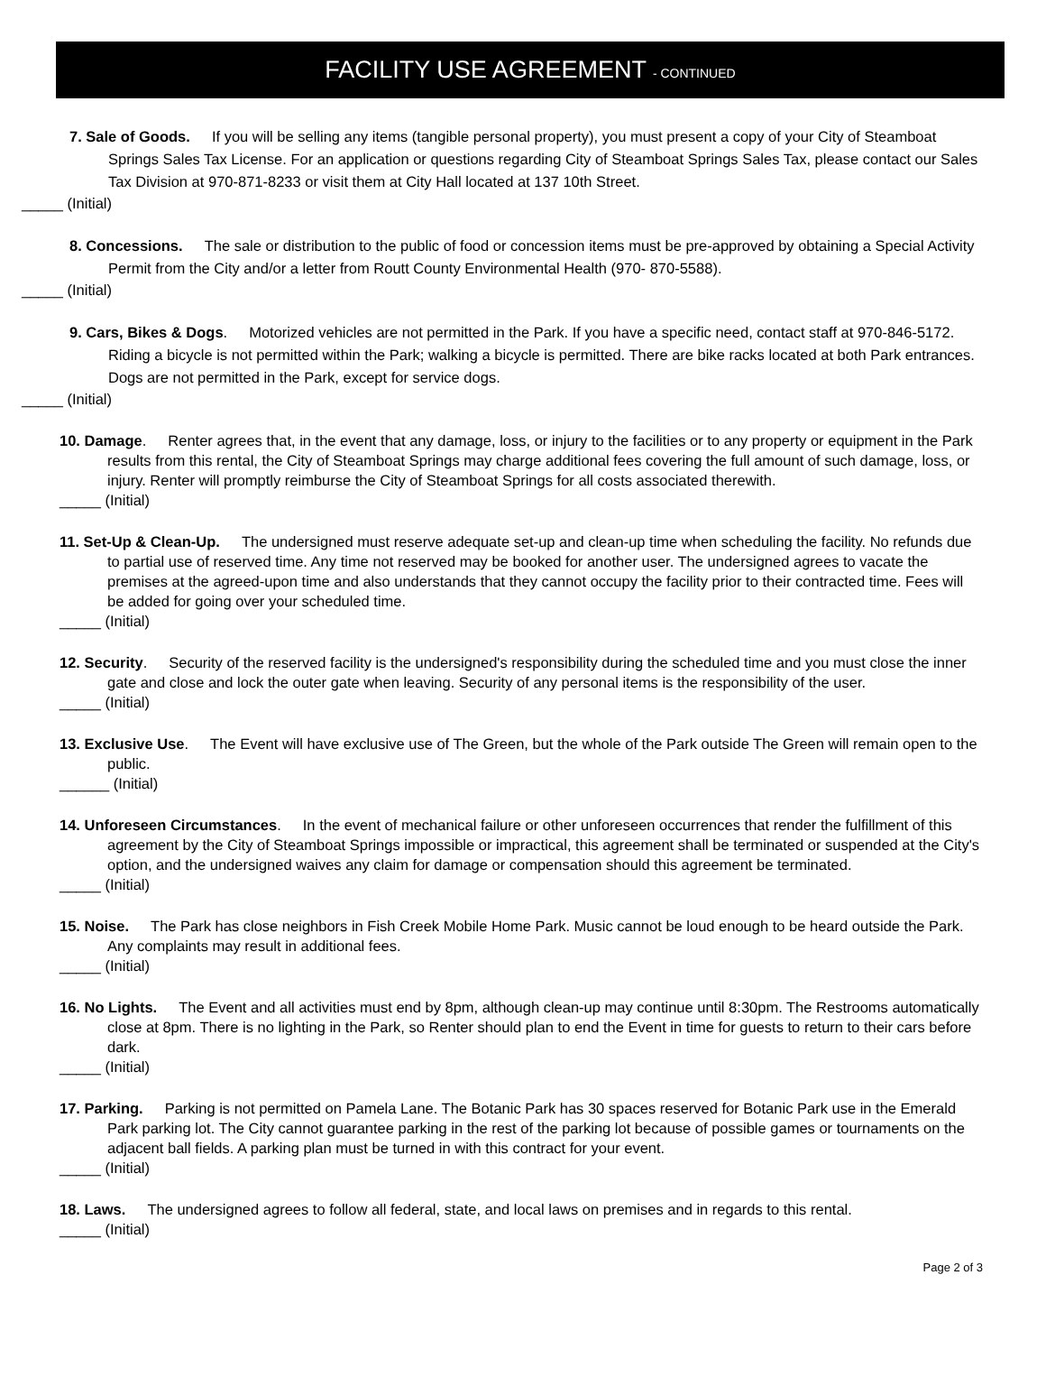FACILITY USE AGREEMENT - CONTINUED
7. Sale of Goods. If you will be selling any items (tangible personal property), you must present a copy of your City of Steamboat Springs Sales Tax License. For an application or questions regarding City of Steamboat Springs Sales Tax, please contact our Sales Tax Division at 970-871-8233 or visit them at City Hall located at 137 10th Street.
_____ (Initial)
8. Concessions. The sale or distribution to the public of food or concession items must be pre-approved by obtaining a Special Activity Permit from the City and/or a letter from Routt County Environmental Health (970- 870-5588).
_____ (Initial)
9. Cars, Bikes & Dogs. Motorized vehicles are not permitted in the Park. If you have a specific need, contact staff at 970-846-5172. Riding a bicycle is not permitted within the Park; walking a bicycle is permitted. There are bike racks located at both Park entrances. Dogs are not permitted in the Park, except for service dogs.
_____ (Initial)
10. Damage. Renter agrees that, in the event that any damage, loss, or injury to the facilities or to any property or equipment in the Park results from this rental, the City of Steamboat Springs may charge additional fees covering the full amount of such damage, loss, or injury. Renter will promptly reimburse the City of Steamboat Springs for all costs associated therewith.
_____ (Initial)
11. Set-Up & Clean-Up. The undersigned must reserve adequate set-up and clean-up time when scheduling the facility. No refunds due to partial use of reserved time. Any time not reserved may be booked for another user. The undersigned agrees to vacate the premises at the agreed-upon time and also understands that they cannot occupy the facility prior to their contracted time. Fees will be added for going over your scheduled time.
_____ (Initial)
12. Security. Security of the reserved facility is the undersigned's responsibility during the scheduled time and you must close the inner gate and close and lock the outer gate when leaving. Security of any personal items is the responsibility of the user.
_____ (Initial)
13. Exclusive Use. The Event will have exclusive use of The Green, but the whole of the Park outside The Green will remain open to the public.
______ (Initial)
14. Unforeseen Circumstances. In the event of mechanical failure or other unforeseen occurrences that render the fulfillment of this agreement by the City of Steamboat Springs impossible or impractical, this agreement shall be terminated or suspended at the City's option, and the undersigned waives any claim for damage or compensation should this agreement be terminated.
_____ (Initial)
15. Noise. The Park has close neighbors in Fish Creek Mobile Home Park. Music cannot be loud enough to be heard outside the Park. Any complaints may result in additional fees.
_____ (Initial)
16. No Lights. The Event and all activities must end by 8pm, although clean-up may continue until 8:30pm. The Restrooms automatically close at 8pm. There is no lighting in the Park, so Renter should plan to end the Event in time for guests to return to their cars before dark.
_____ (Initial)
17. Parking. Parking is not permitted on Pamela Lane. The Botanic Park has 30 spaces reserved for Botanic Park use in the Emerald Park parking lot. The City cannot guarantee parking in the rest of the parking lot because of possible games or tournaments on the adjacent ball fields. A parking plan must be turned in with this contract for your event.
_____ (Initial)
18. Laws. The undersigned agrees to follow all federal, state, and local laws on premises and in regards to this rental.
_____ (Initial)
Page 2 of 3